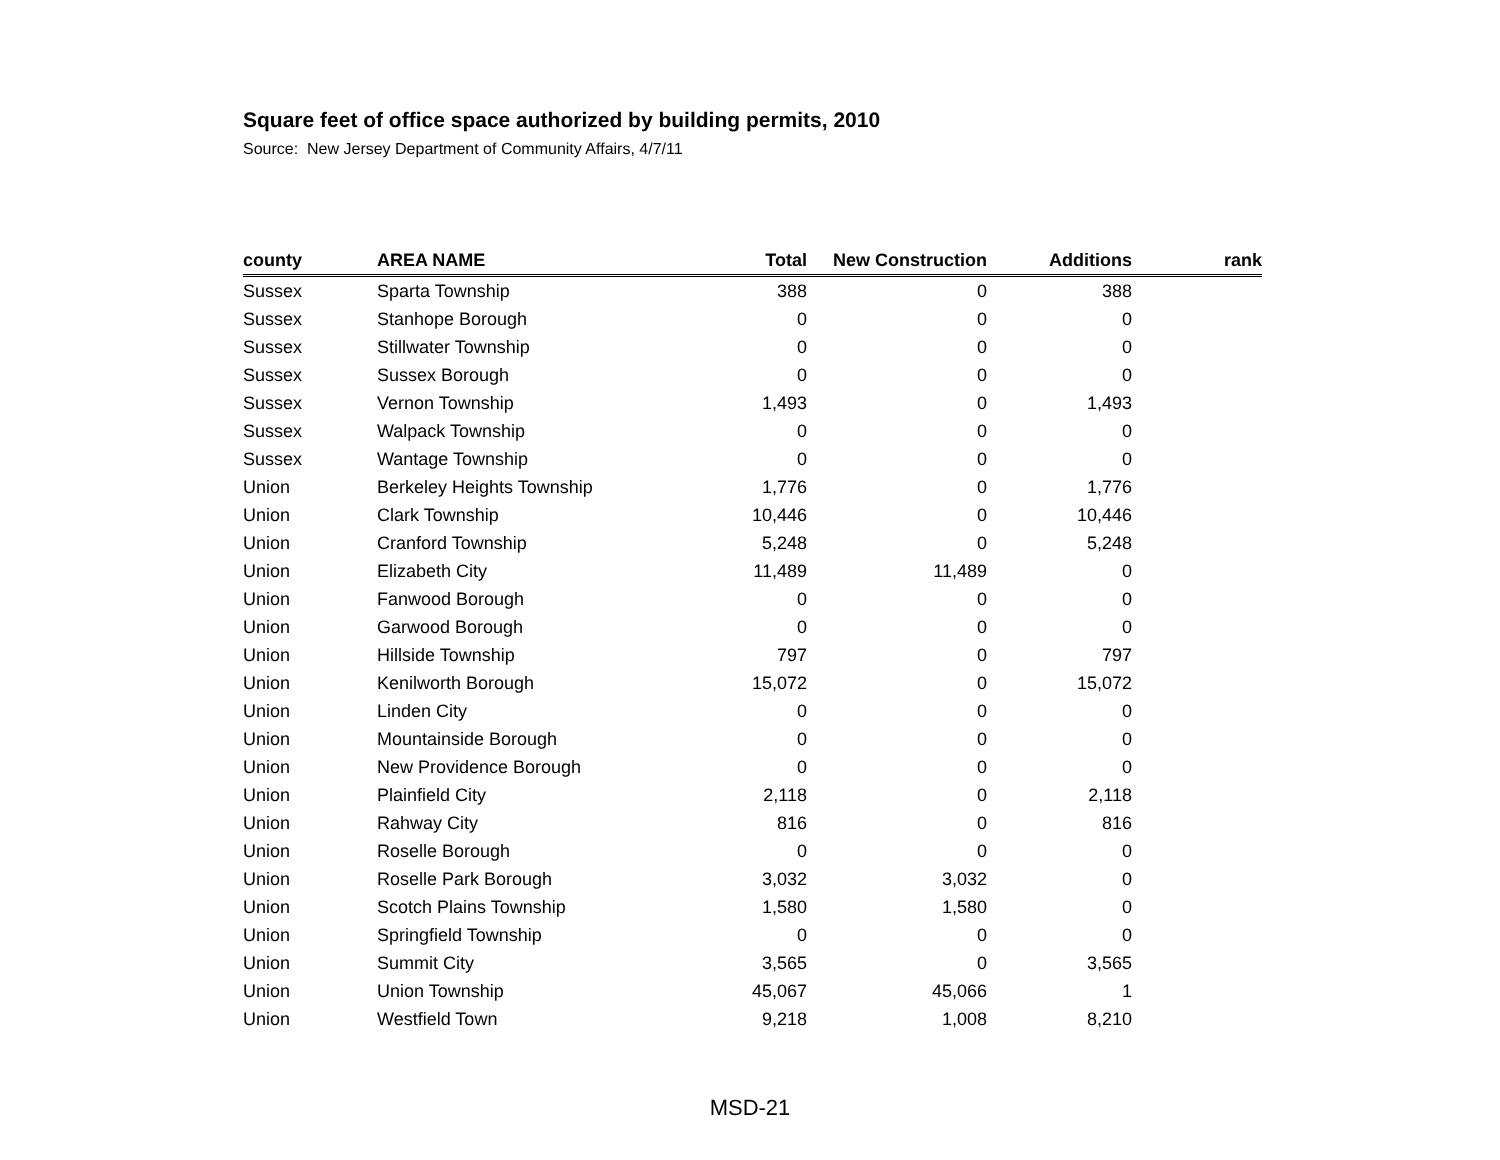Square feet of office space authorized by building permits, 2010
Source: New Jersey Department of Community Affairs, 4/7/11
| county | AREA NAME | Total | New Construction | Additions | rank |
| --- | --- | --- | --- | --- | --- |
| Sussex | Sparta Township | 388 | 0 | 388 | |
| Sussex | Stanhope Borough | 0 | 0 | 0 | |
| Sussex | Stillwater Township | 0 | 0 | 0 | |
| Sussex | Sussex Borough | 0 | 0 | 0 | |
| Sussex | Vernon Township | 1,493 | 0 | 1,493 | |
| Sussex | Walpack Township | 0 | 0 | 0 | |
| Sussex | Wantage Township | 0 | 0 | 0 | |
| Union | Berkeley Heights Township | 1,776 | 0 | 1,776 | |
| Union | Clark Township | 10,446 | 0 | 10,446 | |
| Union | Cranford Township | 5,248 | 0 | 5,248 | |
| Union | Elizabeth City | 11,489 | 11,489 | 0 | |
| Union | Fanwood Borough | 0 | 0 | 0 | |
| Union | Garwood Borough | 0 | 0 | 0 | |
| Union | Hillside Township | 797 | 0 | 797 | |
| Union | Kenilworth Borough | 15,072 | 0 | 15,072 | |
| Union | Linden City | 0 | 0 | 0 | |
| Union | Mountainside Borough | 0 | 0 | 0 | |
| Union | New Providence Borough | 0 | 0 | 0 | |
| Union | Plainfield City | 2,118 | 0 | 2,118 | |
| Union | Rahway City | 816 | 0 | 816 | |
| Union | Roselle Borough | 0 | 0 | 0 | |
| Union | Roselle Park Borough | 3,032 | 3,032 | 0 | |
| Union | Scotch Plains Township | 1,580 | 1,580 | 0 | |
| Union | Springfield Township | 0 | 0 | 0 | |
| Union | Summit City | 3,565 | 0 | 3,565 | |
| Union | Union Township | 45,067 | 45,066 | 1 | |
| Union | Westfield Town | 9,218 | 1,008 | 8,210 | |
MSD-21